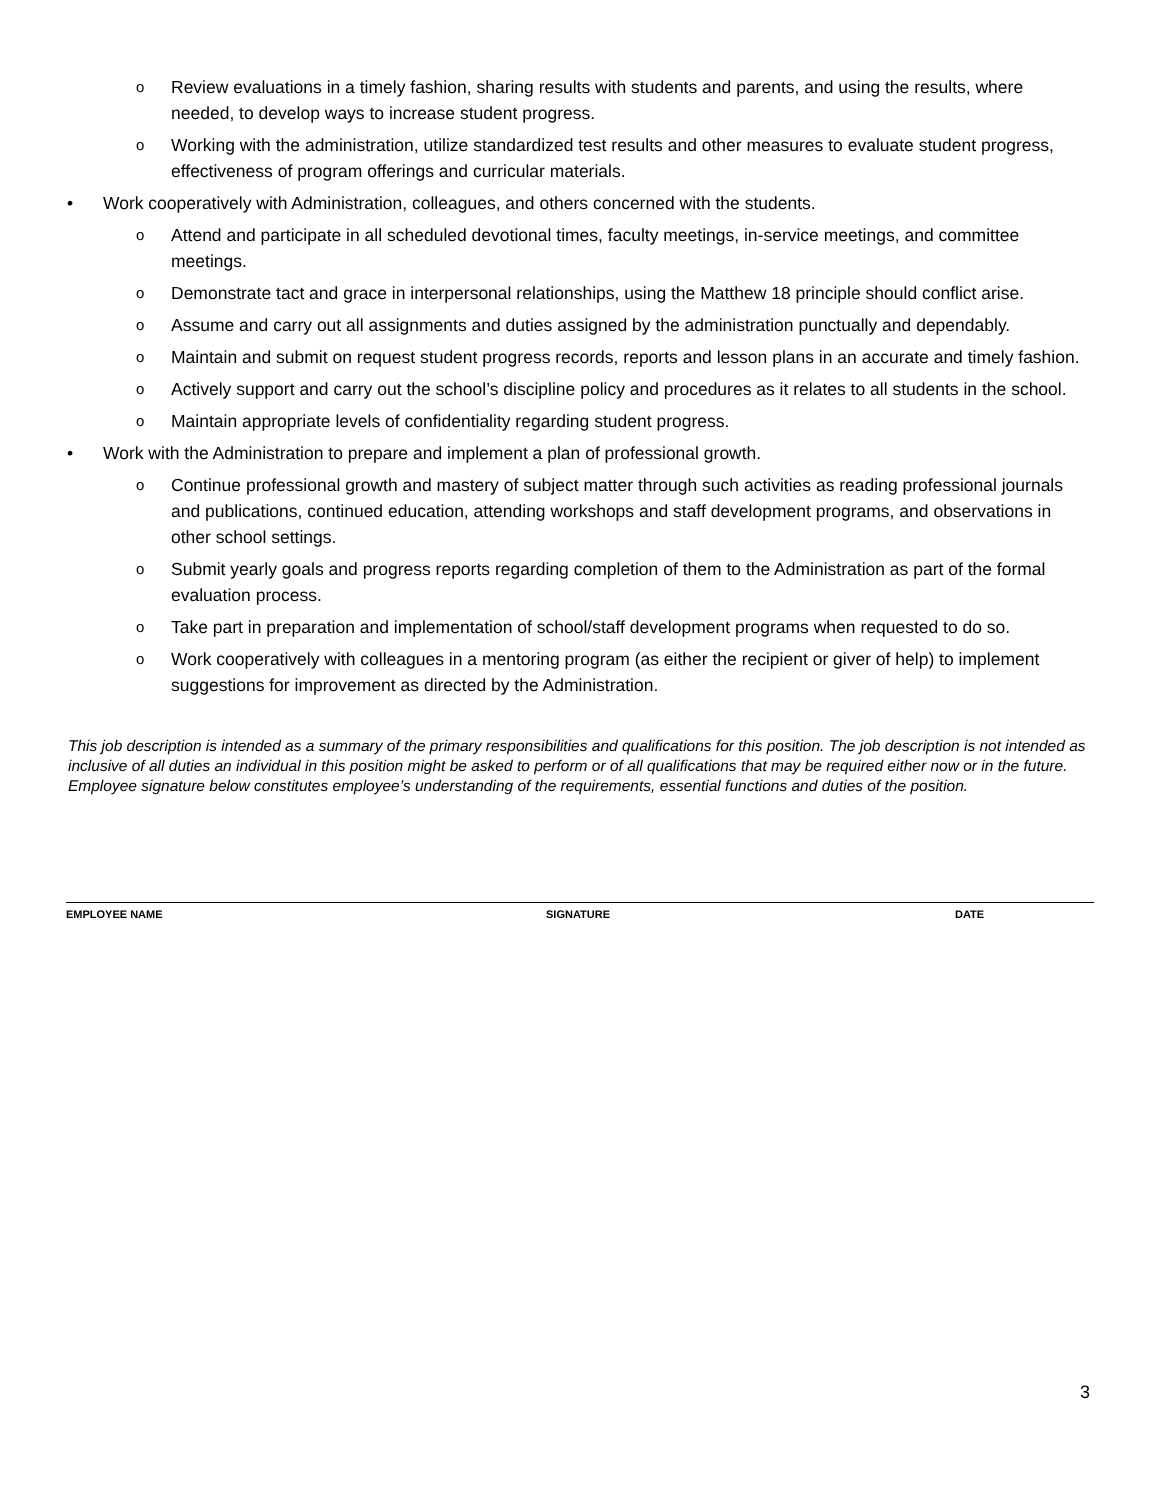o Review evaluations in a timely fashion, sharing results with students and parents, and using the results, where needed, to develop ways to increase student progress.
o Working with the administration, utilize standardized test results and other measures to evaluate student progress, effectiveness of program offerings and curricular materials.
• Work cooperatively with Administration, colleagues, and others concerned with the students.
o Attend and participate in all scheduled devotional times, faculty meetings, in-service meetings, and committee meetings.
o Demonstrate tact and grace in interpersonal relationships, using the Matthew 18 principle should conflict arise.
o Assume and carry out all assignments and duties assigned by the administration punctually and dependably.
o Maintain and submit on request student progress records, reports and lesson plans in an accurate and timely fashion.
o Actively support and carry out the school’s discipline policy and procedures as it relates to all students in the school.
o Maintain appropriate levels of confidentiality regarding student progress.
• Work with the Administration to prepare and implement a plan of professional growth.
o Continue professional growth and mastery of subject matter through such activities as reading professional journals and publications, continued education, attending workshops and staff development programs, and observations in other school settings.
o Submit yearly goals and progress reports regarding completion of them to the Administration as part of the formal evaluation process.
o Take part in preparation and implementation of school/staff development programs when requested to do so.
o Work cooperatively with colleagues in a mentoring program (as either the recipient or giver of help) to implement suggestions for improvement as directed by the Administration.
This job description is intended as a summary of the primary responsibilities and qualifications for this position. The job description is not intended as inclusive of all duties an individual in this position might be asked to perform or of all qualifications that may be required either now or in the future. Employee signature below constitutes employee’s understanding of the requirements, essential functions and duties of the position.
EMPLOYEE NAME SIGNATURE DATE
3